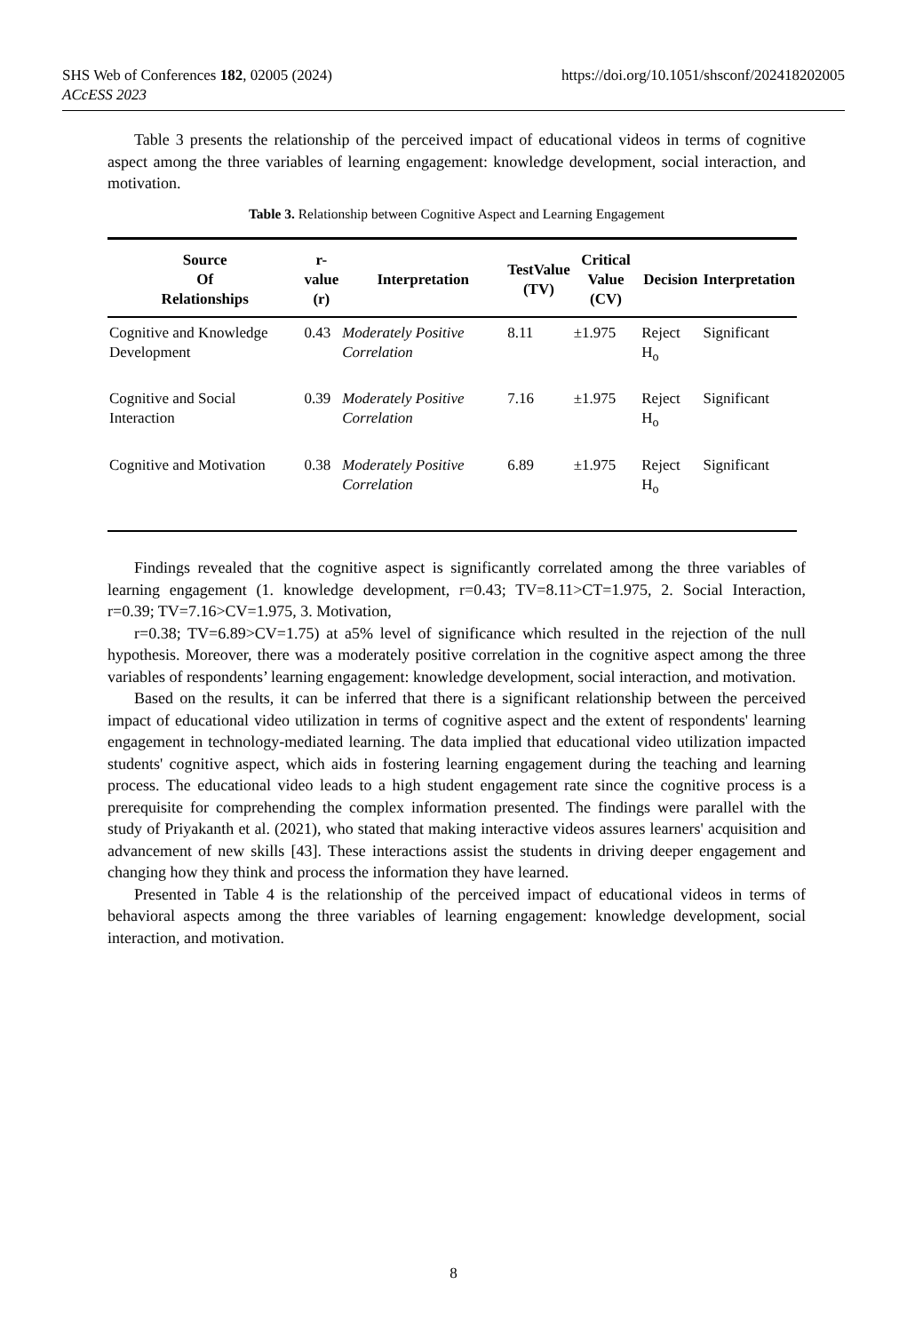https://doi.org/10.1051/shsconf/202418202005 SHS Web of Conferences 182, 02005 (2024)
ACcESS 2023
Table 3 presents the relationship of the perceived impact of educational videos in terms of cognitive aspect among the three variables of learning engagement: knowledge development, social interaction, and motivation.
Table 3. Relationship between Cognitive Aspect and Learning Engagement
| Source Of Relationships | r- value (r) | Interpretation | TestValue (TV) | Critical Value (CV) | Decision | Interpretation |
| --- | --- | --- | --- | --- | --- | --- |
| Cognitive and Knowledge Development | 0.43 | Moderately Positive Correlation | 8.11 | ±1.975 | Reject H<sub>o</sub> | Significant |
| Cognitive and Social Interaction | 0.39 | Moderately Positive Correlation | 7.16 | ±1.975 | Reject H<sub>o</sub> | Significant |
| Cognitive and Motivation | 0.38 | Moderately Positive Correlation | 6.89 | ±1.975 | Reject H<sub>o</sub> | Significant |
Findings revealed that the cognitive aspect is significantly correlated among the three variables of learning engagement (1. knowledge development, r=0.43; TV=8.11>CT=1.975, 2. Social Interaction, r=0.39; TV=7.16>CV=1.975, 3. Motivation,
r=0.38; TV=6.89>CV=1.75) at a5% level of significance which resulted in the rejection of the null hypothesis. Moreover, there was a moderately positive correlation in the cognitive aspect among the three variables of respondents’ learning engagement: knowledge development, social interaction, and motivation.
Based on the results, it can be inferred that there is a significant relationship between the perceived impact of educational video utilization in terms of cognitive aspect and the extent of respondents' learning engagement in technology-mediated learning. The data implied that educational video utilization impacted students' cognitive aspect, which aids in fostering learning engagement during the teaching and learning process. The educational video leads to a high student engagement rate since the cognitive process is a prerequisite for comprehending the complex information presented. The findings were parallel with the study of Priyakanth et al. (2021), who stated that making interactive videos assures learners' acquisition and advancement of new skills [43]. These interactions assist the students in driving deeper engagement and changing how they think and process the information they have learned.
Presented in Table 4 is the relationship of the perceived impact of educational videos in terms of behavioral aspects among the three variables of learning engagement: knowledge development, social interaction, and motivation.
8